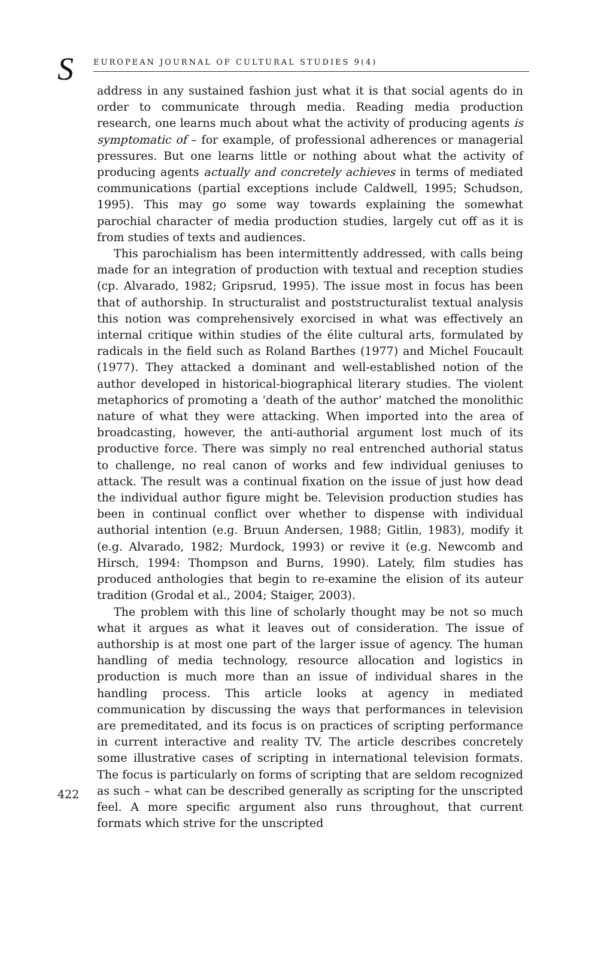S EUROPEAN JOURNAL OF CULTURAL STUDIES 9(4)
address in any sustained fashion just what it is that social agents do in order to communicate through media. Reading media production research, one learns much about what the activity of producing agents is symptomatic of – for example, of professional adherences or managerial pressures. But one learns little or nothing about what the activity of producing agents actually and concretely achieves in terms of mediated communications (partial exceptions include Caldwell, 1995; Schudson, 1995). This may go some way towards explaining the somewhat parochial character of media production studies, largely cut off as it is from studies of texts and audiences.
This parochialism has been intermittently addressed, with calls being made for an integration of production with textual and reception studies (cp. Alvarado, 1982; Gripsrud, 1995). The issue most in focus has been that of authorship. In structuralist and poststructuralist textual analysis this notion was comprehensively exorcised in what was effectively an internal critique within studies of the élite cultural arts, formulated by radicals in the field such as Roland Barthes (1977) and Michel Foucault (1977). They attacked a dominant and well-established notion of the author developed in historical-biographical literary studies. The violent metaphorics of promoting a ‘death of the author’ matched the monolithic nature of what they were attacking. When imported into the area of broadcasting, however, the anti-authorial argument lost much of its productive force. There was simply no real entrenched authorial status to challenge, no real canon of works and few individual geniuses to attack. The result was a continual fixation on the issue of just how dead the individual author figure might be. Television production studies has been in continual conflict over whether to dispense with individual authorial intention (e.g. Bruun Andersen, 1988; Gitlin, 1983), modify it (e.g. Alvarado, 1982; Murdock, 1993) or revive it (e.g. Newcomb and Hirsch, 1994: Thompson and Burns, 1990). Lately, film studies has produced anthologies that begin to re-examine the elision of its auteur tradition (Grodal et al., 2004; Staiger, 2003).
The problem with this line of scholarly thought may be not so much what it argues as what it leaves out of consideration. The issue of authorship is at most one part of the larger issue of agency. The human handling of media technology, resource allocation and logistics in production is much more than an issue of individual shares in the handling process. This article looks at agency in mediated communication by discussing the ways that performances in television are premeditated, and its focus is on practices of scripting performance in current interactive and reality TV. The article describes concretely some illustrative cases of scripting in international television formats. The focus is particularly on forms of scripting that are seldom recognized as such – what can be described generally as scripting for the unscripted feel. A more specific argument also runs throughout, that current formats which strive for the unscripted
422